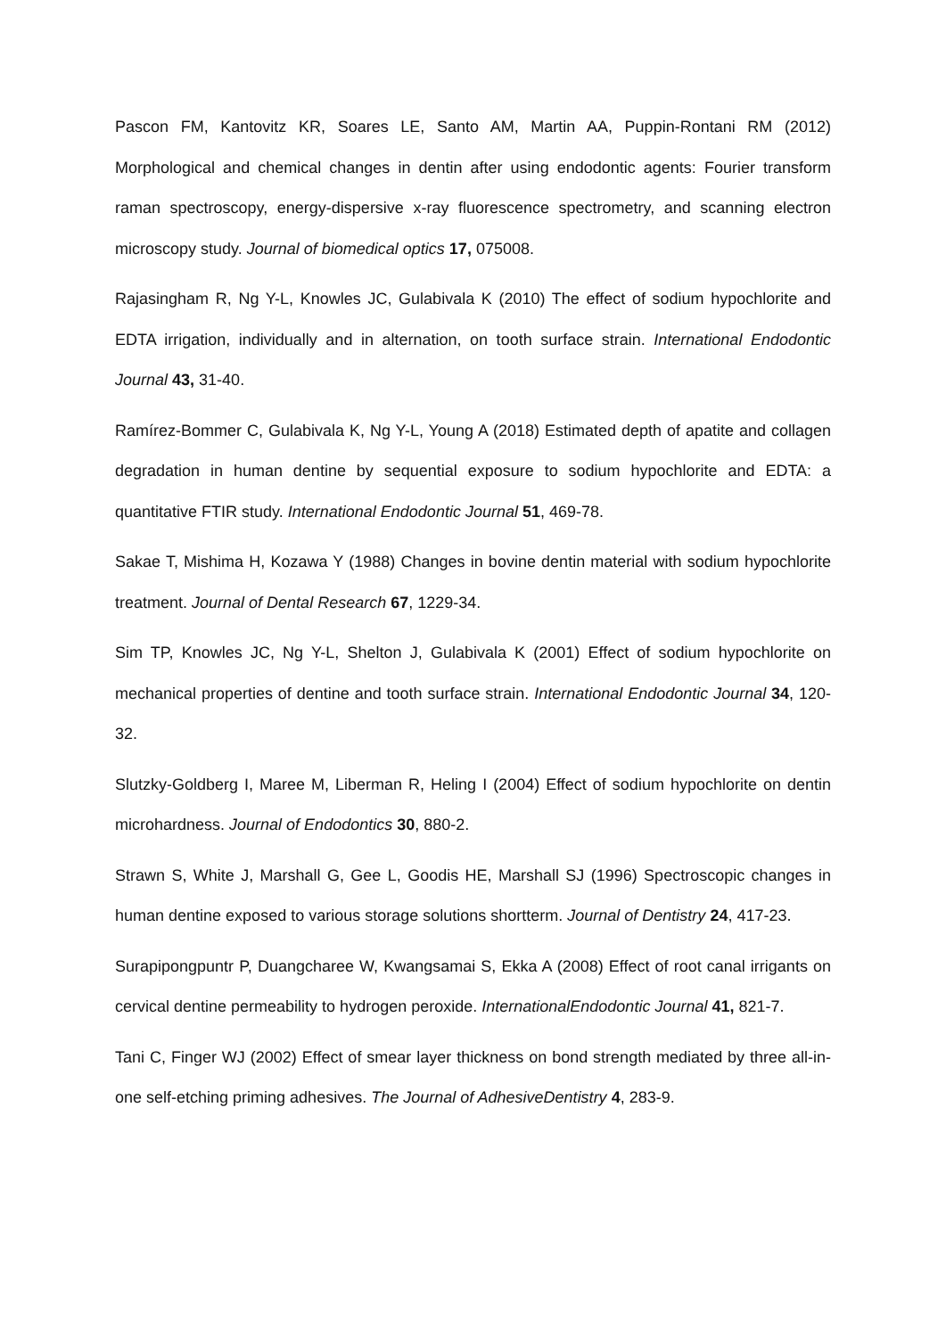Pascon FM, Kantovitz KR, Soares LE, Santo AM, Martin AA, Puppin-Rontani RM (2012) Morphological and chemical changes in dentin after using endodontic agents: Fourier transform raman spectroscopy, energy-dispersive x-ray fluorescence spectrometry, and scanning electron microscopy study. Journal of biomedical optics 17, 075008.
Rajasingham R, Ng Y-L, Knowles JC, Gulabivala K (2010) The effect of sodium hypochlorite and EDTA irrigation, individually and in alternation, on tooth surface strain. International Endodontic Journal 43, 31-40.
Ramírez-Bommer C, Gulabivala K, Ng Y-L, Young A (2018) Estimated depth of apatite and collagen degradation in human dentine by sequential exposure to sodium hypochlorite and EDTA: a quantitative FTIR study. International Endodontic Journal 51, 469-78.
Sakae T, Mishima H, Kozawa Y (1988) Changes in bovine dentin material with sodium hypochlorite treatment. Journal of Dental Research 67, 1229-34.
Sim TP, Knowles JC, Ng Y-L, Shelton J, Gulabivala K (2001) Effect of sodium hypochlorite on mechanical properties of dentine and tooth surface strain. International Endodontic Journal 34, 120-32.
Slutzky-Goldberg I, Maree M, Liberman R, Heling I (2004) Effect of sodium hypochlorite on dentin microhardness. Journal of Endodontics 30, 880-2.
Strawn S, White J, Marshall G, Gee L, Goodis HE, Marshall SJ (1996) Spectroscopic changes in human dentine exposed to various storage solutions shortterm. Journal of Dentistry 24, 417-23.
Surapipongpuntr P, Duangcharee W, Kwangsamai S, Ekka A (2008) Effect of root canal irrigants on cervical dentine permeability to hydrogen peroxide. InternationalEndodontic Journal 41, 821-7.
Tani C, Finger WJ (2002) Effect of smear layer thickness on bond strength mediated by three all-in-one self-etching priming adhesives. The Journal of AdhesiveDentistry 4, 283-9.